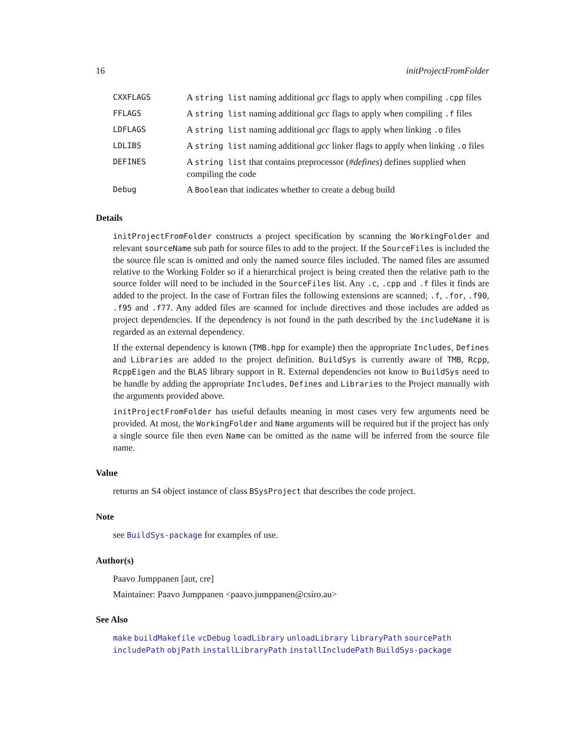16 initProjectFromFolder
| CXXFLAGS | A string list naming additional gcc flags to apply when compiling .cpp files |
| FFLAGS | A string list naming additional gcc flags to apply when compiling .f files |
| LDFLAGS | A string list naming additional gcc flags to apply when linking .o files |
| LDLIBS | A string list naming additional gcc linker flags to apply when linking .o files |
| DEFINES | A string list that contains preprocessor ( #defines ) defines supplied when compiling the code |
| Debug | A Boolean that indicates whether to create a debug build |
Details
initProjectFromFolder constructs a project specification by scanning the WorkingFolder and relevant sourceName sub path for source files to add to the project. If the SourceFiles is included the the source file scan is omitted and only the named source files included. The named files are assumed relative to the Working Folder so if a hierarchical project is being created then the relative path to the source folder will need to be included in the SourceFiles list. Any .c, .cpp and .f files it finds are added to the project. In the case of Fortran files the following extensions are scanned; .f, .for, .f90, .f95 and .f77. Any added files are scanned for include directives and those includes are added as project dependencies. If the dependency is not found in the path described by the includeName it is regarded as an external dependency.
If the external dependency is known (TMB.hpp for example) then the appropriate Includes, Defines and Libraries are added to the project definition. BuildSys is currently aware of TMB, Rcpp, RcppEigen and the BLAS library support in R. External dependencies not know to BuildSys need to be handle by adding the appropriate Includes, Defines and Libraries to the Project manually with the arguments provided above.
initProjectFromFolder has useful defaults meaning in most cases very few arguments need be provided. At most, the WorkingFolder and Name arguments will be required but if the project has only a single source file then even Name can be omitted as the name will be inferred from the source file name.
Value
returns an S4 object instance of class BSysProject that describes the code project.
Note
see BuildSys-package for examples of use.
Author(s)
Paavo Jumppanen [aut, cre]
Maintainer: Paavo Jumppanen <paavo.jumppanen@csiro.au>
See Also
make buildMakefile vcDebug loadLibrary unloadLibrary libraryPath sourcePath includePath objPath installLibraryPath installIncludePath BuildSys-package